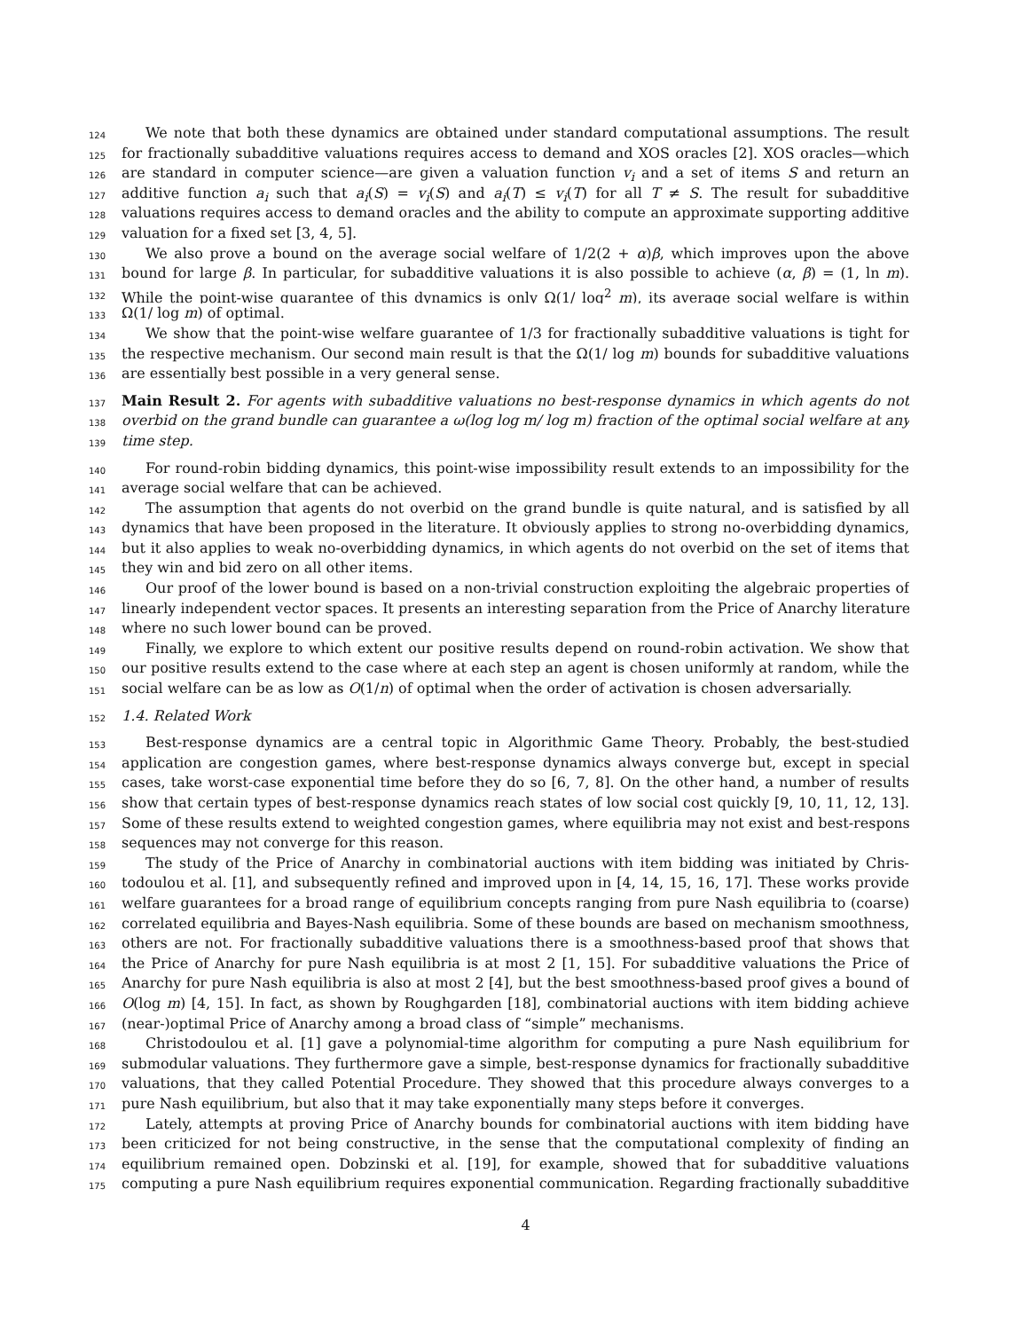124 We note that both these dynamics are obtained under standard computational assumptions. The result
125 for fractionally subadditive valuations requires access to demand and XOS oracles [2]. XOS oracles—which
126 are standard in computer science—are given a valuation function v<sub>i</sub> and a set of items S and return an
127 additive function a<sub>i</sub> such that a<sub>i</sub>(S) = v<sub>i</sub>(S) and a<sub>i</sub>(T) ≤ v<sub>i</sub>(T) for all T ≠ S. The result for subadditive
128 valuations requires access to demand oracles and the ability to compute an approximate supporting additive
129 valuation for a fixed set [3, 4, 5].
130 We also prove a bound on the average social welfare of 1/2(2 + α)β, which improves upon the above
131 bound for large β. In particular, for subadditive valuations it is also possible to achieve (α, β) = (1, ln m).
132 While the point-wise guarantee of this dynamics is only Ω(1/ log<sup>2</sup> m), its average social welfare is within
133 Ω(1/ log m) of optimal.
134 We show that the point-wise welfare guarantee of 1/3 for fractionally subadditive valuations is tight for
135 the respective mechanism. Our second main result is that the Ω(1/ log m) bounds for subadditive valuations
136 are essentially best possible in a very general sense.
137 Main Result 2. For agents with subadditive valuations no best-response dynamics in which agents do not
138 overbid on the grand bundle can guarantee a ω(log log m/ log m) fraction of the optimal social welfare at any
139 time step.
140 For round-robin bidding dynamics, this point-wise impossibility result extends to an impossibility for the
141 average social welfare that can be achieved.
142 The assumption that agents do not overbid on the grand bundle is quite natural, and is satisfied by all
143 dynamics that have been proposed in the literature. It obviously applies to strong no-overbidding dynamics,
144 but it also applies to weak no-overbidding dynamics, in which agents do not overbid on the set of items that
145 they win and bid zero on all other items.
146 Our proof of the lower bound is based on a non-trivial construction exploiting the algebraic properties of
147 linearly independent vector spaces. It presents an interesting separation from the Price of Anarchy literature,
148 where no such lower bound can be proved.
149 Finally, we explore to which extent our positive results depend on round-robin activation. We show that
150 our positive results extend to the case where at each step an agent is chosen uniformly at random, while the
151 social welfare can be as low as O(1/n) of optimal when the order of activation is chosen adversarially.
152 1.4. Related Work
153 Best-response dynamics are a central topic in Algorithmic Game Theory. Probably, the best-studied
154 application are congestion games, where best-response dynamics always converge but, except in special
155 cases, take worst-case exponential time before they do so [6, 7, 8]. On the other hand, a number of results
156 show that certain types of best-response dynamics reach states of low social cost quickly [9, 10, 11, 12, 13].
157 Some of these results extend to weighted congestion games, where equilibria may not exist and best-response
158 sequences may not converge for this reason.
159 The study of the Price of Anarchy in combinatorial auctions with item bidding was initiated by Chris-
160 todoulou et al. [1], and subsequently refined and improved upon in [4, 14, 15, 16, 17]. These works provide
161 welfare guarantees for a broad range of equilibrium concepts ranging from pure Nash equilibria to (coarse)
162 correlated equilibria and Bayes-Nash equilibria. Some of these bounds are based on mechanism smoothness,
163 others are not. For fractionally subadditive valuations there is a smoothness-based proof that shows that
164 the Price of Anarchy for pure Nash equilibria is at most 2 [1, 15]. For subadditive valuations the Price of
165 Anarchy for pure Nash equilibria is also at most 2 [4], but the best smoothness-based proof gives a bound of
166 O(log m) [4, 15]. In fact, as shown by Roughgarden [18], combinatorial auctions with item bidding achieve
167 (near-)optimal Price of Anarchy among a broad class of “simple” mechanisms.
168 Christodoulou et al. [1] gave a polynomial-time algorithm for computing a pure Nash equilibrium for
169 submodular valuations. They furthermore gave a simple, best-response dynamics for fractionally subadditive
170 valuations, that they called Potential Procedure. They showed that this procedure always converges to a
171 pure Nash equilibrium, but also that it may take exponentially many steps before it converges.
172 Lately, attempts at proving Price of Anarchy bounds for combinatorial auctions with item bidding have
173 been criticized for not being constructive, in the sense that the computational complexity of finding an
174 equilibrium remained open. Dobzinski et al. [19], for example, showed that for subadditive valuations
175 computing a pure Nash equilibrium requires exponential communication. Regarding fractionally subadditive
4